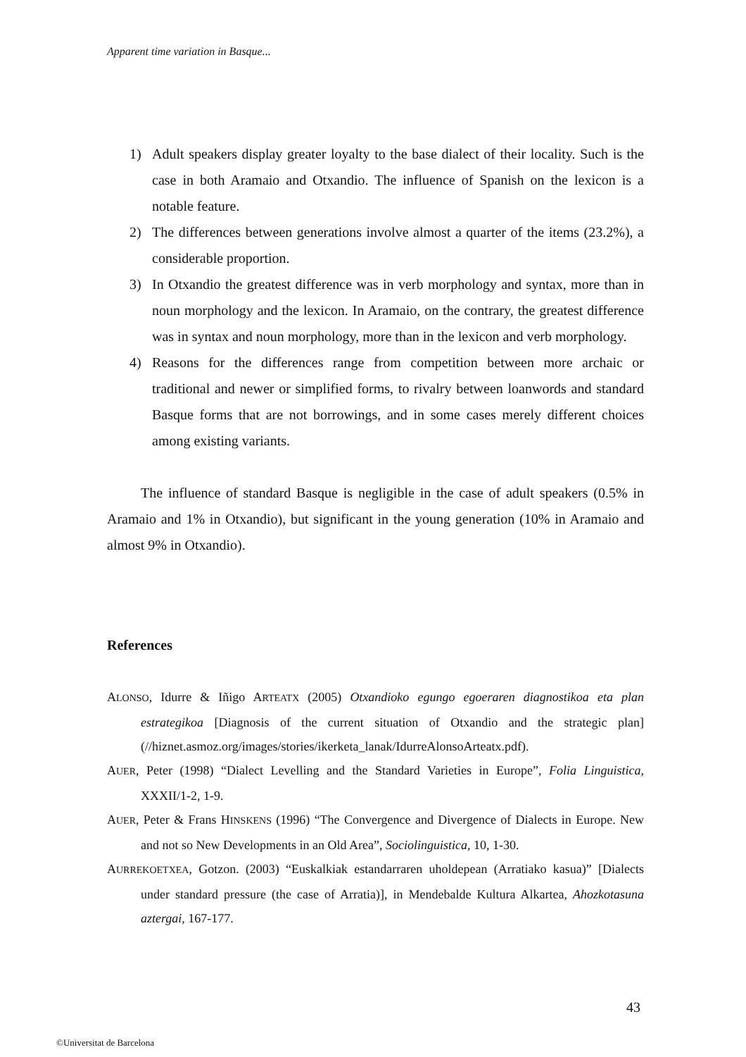Apparent time variation in Basque...
1) Adult speakers display greater loyalty to the base dialect of their locality. Such is the case in both Aramaio and Otxandio. The influence of Spanish on the lexicon is a notable feature.
2) The differences between generations involve almost a quarter of the items (23.2%), a considerable proportion.
3) In Otxandio the greatest difference was in verb morphology and syntax, more than in noun morphology and the lexicon. In Aramaio, on the contrary, the greatest difference was in syntax and noun morphology, more than in the lexicon and verb morphology.
4) Reasons for the differences range from competition between more archaic or traditional and newer or simplified forms, to rivalry between loanwords and standard Basque forms that are not borrowings, and in some cases merely different choices among existing variants.
The influence of standard Basque is negligible in the case of adult speakers (0.5% in Aramaio and 1% in Otxandio), but significant in the young generation (10% in Aramaio and almost 9% in Otxandio).
References
ALONSO, Idurre & Iñigo ARTEATX (2005) Otxandioko egungo egoeraren diagnostikoa eta plan estrategikoa [Diagnosis of the current situation of Otxandio and the strategic plan] (//hiznet.asmoz.org/images/stories/ikerketa_lanak/IdurreAlonsoArteatx.pdf).
AUER, Peter (1998) “Dialect Levelling and the Standard Varieties in Europe”, Folia Linguistica, XXXII/1-2, 1-9.
AUER, Peter & Frans HINSKENS (1996) “The Convergence and Divergence of Dialects in Europe. New and not so New Developments in an Old Area”, Sociolinguistica, 10, 1-30.
AURREKOETXEA, Gotzon. (2003) “Euskalkiak estandarraren uholdepean (Arratiako kasua)” [Dialects under standard pressure (the case of Arratia)], in Mendebalde Kultura Alkartea, Ahozkotasuna aztergai, 167-177.
43
©Universitat de Barcelona